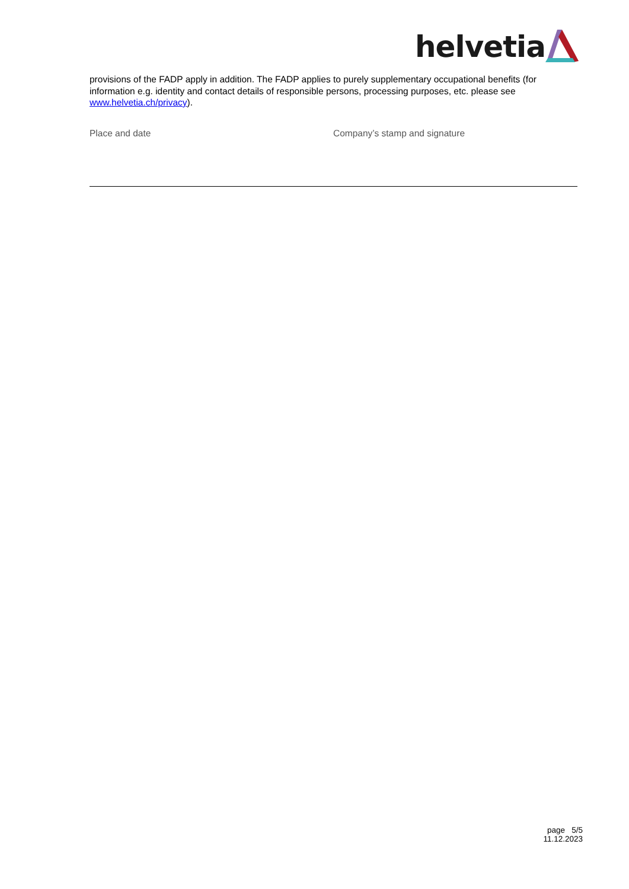helvetia
provisions of the FADP apply in addition. The FADP applies to purely supplementary occupational benefits (for information e.g. identity and contact details of responsible persons, processing purposes, etc. please see www.helvetia.ch/privacy).
Place and date Company’s stamp and signature
page 5/5
11.12.2023